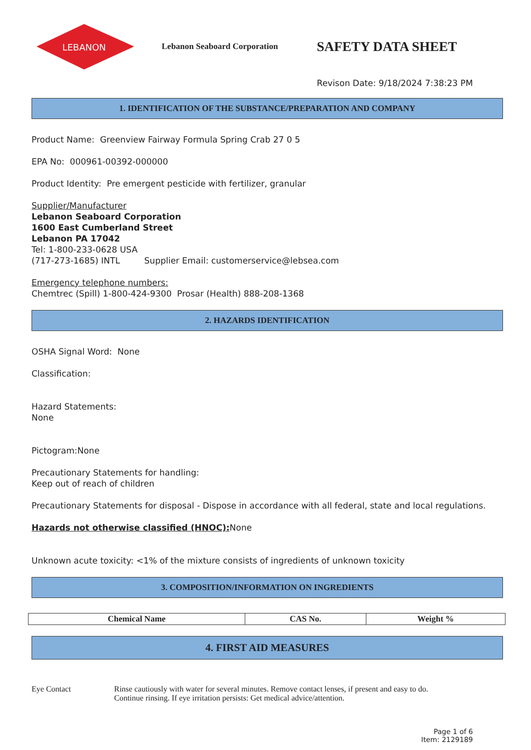LEBANON
Lebanon Seaboard Corporation
SAFETY DATA SHEET
Revison Date: 9/18/2024 7:38:23 PM
1. IDENTIFICATION OF THE SUBSTANCE/PREPARATION AND COMPANY
Product Name: Greenview Fairway Formula Spring Crab 27 0 5
EPA No: 000961-00392-000000
Product Identity: Pre emergent pesticide with fertilizer, granular
Supplier/Manufacturer
Lebanon Seaboard Corporation
1600 East Cumberland Street
Lebanon PA 17042
Tel: 1-800-233-0628 USA
(717-273-1685) INTL Supplier Email: customerservice@lebsea.com
Emergency telephone numbers:
Chemtrec (Spill) 1-800-424-9300 Prosar (Health) 888-208-1368
2. HAZARDS IDENTIFICATION
OSHA Signal Word: None
Classification:
Hazard Statements:
None
Pictogram:None
Precautionary Statements for handling:
Keep out of reach of children
Precautionary Statements for disposal - Dispose in accordance with all federal, state and local regulations.
Hazards not otherwise classified (HNOC): None
Unknown acute toxicity: <1% of the mixture consists of ingredients of unknown toxicity
3. COMPOSITION/INFORMATION ON INGREDIENTS
| Chemical Name | CAS No. | Weight % |
| --- | --- | --- |
4. FIRST AID MEASURES
Eye Contact Rinse cautiously with water for several minutes. Remove contact lenses, if present and easy to do.
Continue rinsing. If eye irritation persists: Get medical advice/attention.
Page 1 of 6
Item: 2129189